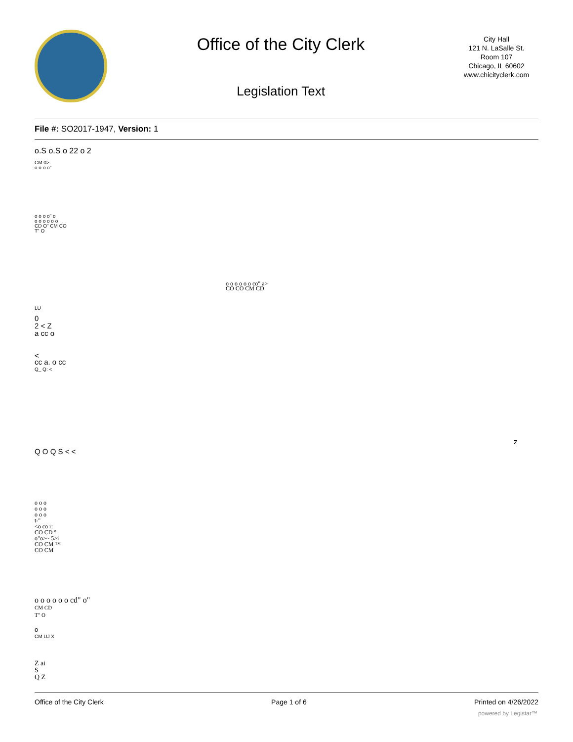Office of the City Clerk
Legislation Text
City Hall
121 N. LaSalle St.
Room 107
Chicago, IL 60602
www.chicityclerk.com
File #: SO2017-1947, Version: 1
o.S o.S o 22 o 2
CM 0>
o o o o"
o o o o" o
o o o o o o
CD O" CM CO
T" O
o o o o o o co" a>
CO CO CM CD
LU
0
2 < Z
a cc o
<
cc a. o cc
Q_ Q: <
z
Q O Q S < <
o o o
o o o
o o o
t-"
<o co r:
CO CD °
o"o>~ 5>i
CO CM ™
CO CM
o o o o o o cd" o"
CM CD
T" O
o
CM UJ X
Z ai
S
Q Z
Office of the City Clerk Page 1 of 6 Printed on 4/26/2022
powered by Legistar™